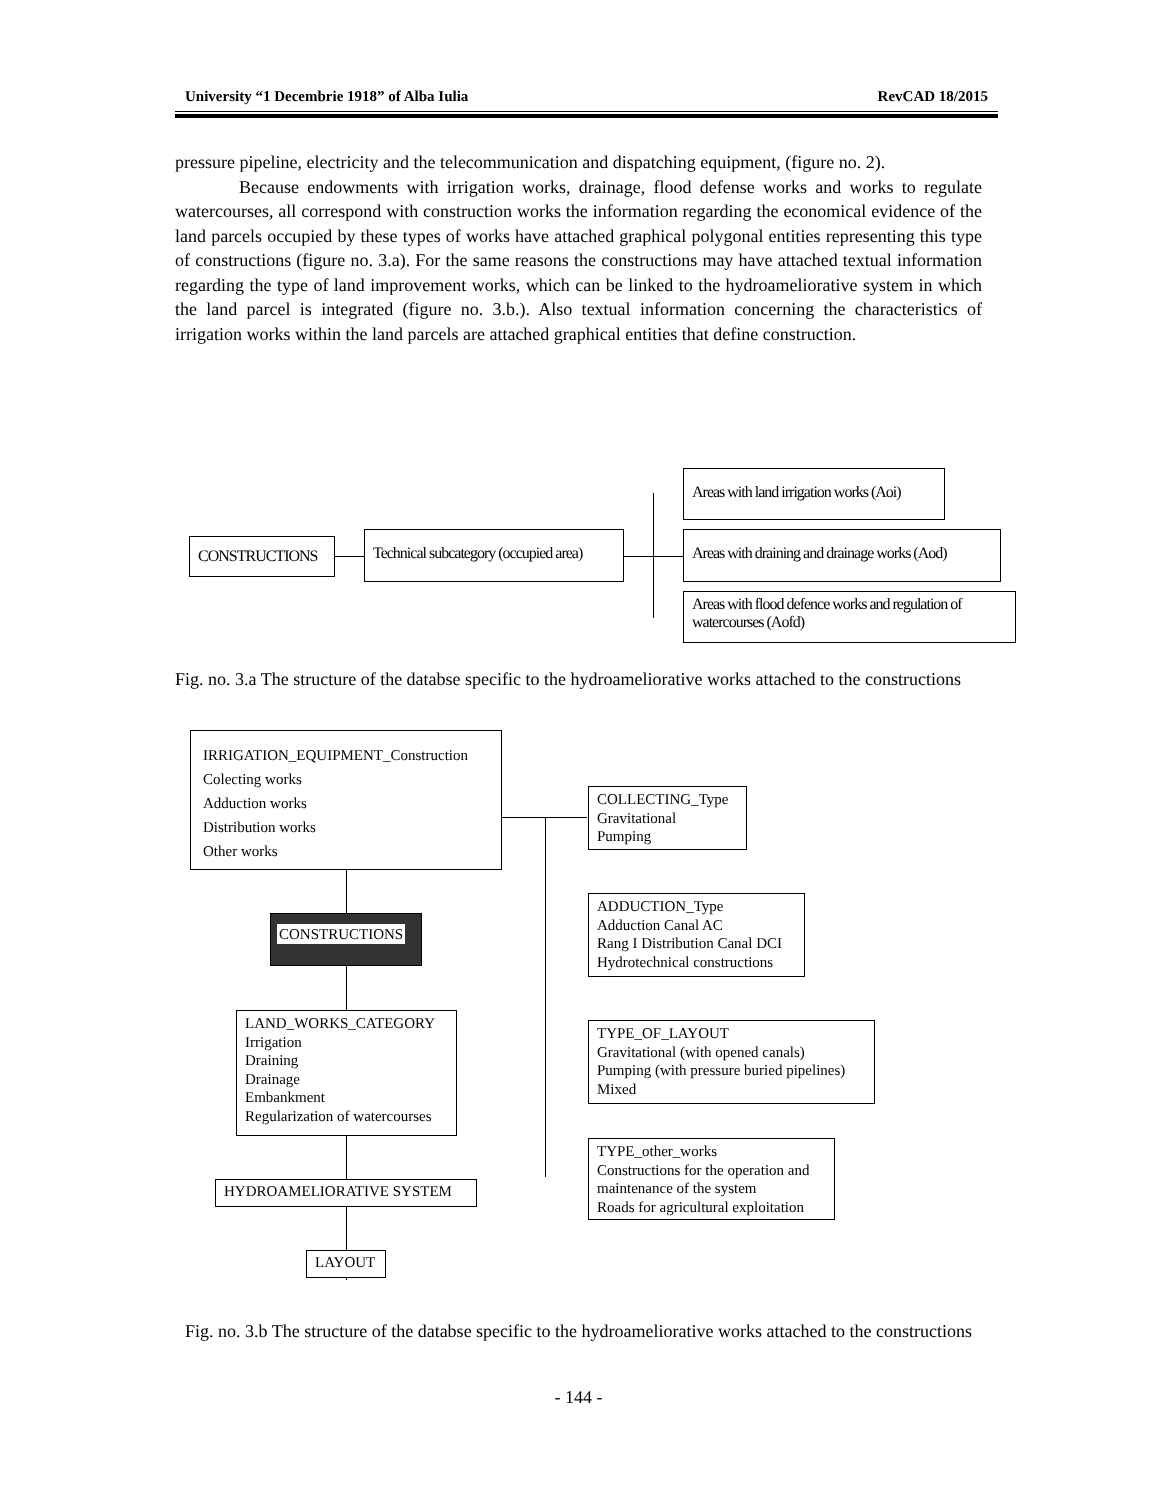University “1 Decembrie 1918” of Alba Iulia RevCAD 18/2015
pressure pipeline, electricity and the telecommunication and dispatching equipment, (figure no. 2).
Because endowments with irrigation works, drainage, flood defense works and works to regulate watercourses, all correspond with construction works the information regarding the economical evidence of the land parcels occupied by these types of works have attached graphical polygonal entities representing this type of constructions (figure no. 3.a). For the same reasons the constructions may have attached textual information regarding the type of land improvement works, which can be linked to the hydroameliorative system in which the land parcel is integrated (figure no. 3.b.). Also textual information concerning the characteristics of irrigation works within the land parcels are attached graphical entities that define construction.
CONSTRUCTIONS
Technical subcategory (occupied area)
Areas with land irrigation works (Aoi)
Areas with draining and drainage works (Aod)
Areas with flood defence works and regulation of watercourses (Aofd)
Fig. no. 3.a The structure of the databse specific to the hydroameliorative works attached to the constructions
IRRIGATION_EQUIPMENT_Construction
Colecting works
Adduction works
Distribution works
Other works
CONSTRUCTIONS
LAND_WORKS_CATEGORY
Irrigation
Draining
Drainage
Embankment
Regularization of watercourses
HYDROAMELIORATIVE SYSTEM
LAYOUT
COLLECTING_Type
Gravitational
Pumping
ADDUCTION_Type
Adduction Canal AC
Rang I Distribution Canal DCI
Hydrotechnical constructions
TYPE_OF_LAYOUT
Gravitational (with opened canals)
Pumping (with pressure buried pipelines)
Mixed
TYPE_other_works
Constructions for the operation and maintenance of the system
Roads for agricultural exploitation
Fig. no. 3.b The structure of the databse specific to the hydroameliorative works attached to the constructions
- 144 -